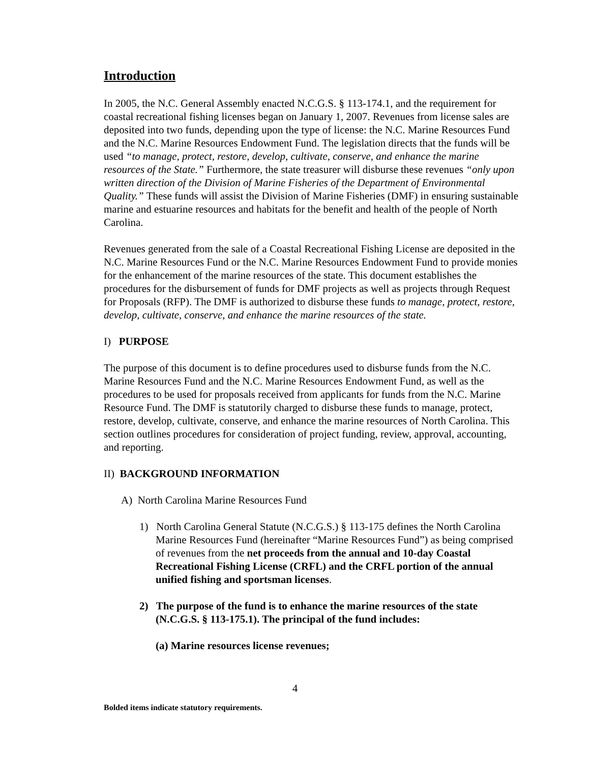Introduction
In 2005, the N.C. General Assembly enacted N.C.G.S. § 113-174.1, and the requirement for coastal recreational fishing licenses began on January 1, 2007. Revenues from license sales are deposited into two funds, depending upon the type of license: the N.C. Marine Resources Fund and the N.C. Marine Resources Endowment Fund. The legislation directs that the funds will be used “to manage, protect, restore, develop, cultivate, conserve, and enhance the marine resources of the State.” Furthermore, the state treasurer will disburse these revenues “only upon written direction of the Division of Marine Fisheries of the Department of Environmental Quality.” These funds will assist the Division of Marine Fisheries (DMF) in ensuring sustainable marine and estuarine resources and habitats for the benefit and health of the people of North Carolina.
Revenues generated from the sale of a Coastal Recreational Fishing License are deposited in the N.C. Marine Resources Fund or the N.C. Marine Resources Endowment Fund to provide monies for the enhancement of the marine resources of the state. This document establishes the procedures for the disbursement of funds for DMF projects as well as projects through Request for Proposals (RFP). The DMF is authorized to disburse these funds to manage, protect, restore, develop, cultivate, conserve, and enhance the marine resources of the state.
I) PURPOSE
The purpose of this document is to define procedures used to disburse funds from the N.C. Marine Resources Fund and the N.C. Marine Resources Endowment Fund, as well as the procedures to be used for proposals received from applicants for funds from the N.C. Marine Resource Fund. The DMF is statutorily charged to disburse these funds to manage, protect, restore, develop, cultivate, conserve, and enhance the marine resources of North Carolina. This section outlines procedures for consideration of project funding, review, approval, accounting, and reporting.
II) BACKGROUND INFORMATION
A) North Carolina Marine Resources Fund
1) North Carolina General Statute (N.C.G.S.) § 113-175 defines the North Carolina Marine Resources Fund (hereinafter “Marine Resources Fund”) as being comprised of revenues from the net proceeds from the annual and 10-day Coastal Recreational Fishing License (CRFL) and the CRFL portion of the annual unified fishing and sportsman licenses.
2) The purpose of the fund is to enhance the marine resources of the state (N.C.G.S. § 113-175.1). The principal of the fund includes:
(a) Marine resources license revenues;
4
Bolded items indicate statutory requirements.